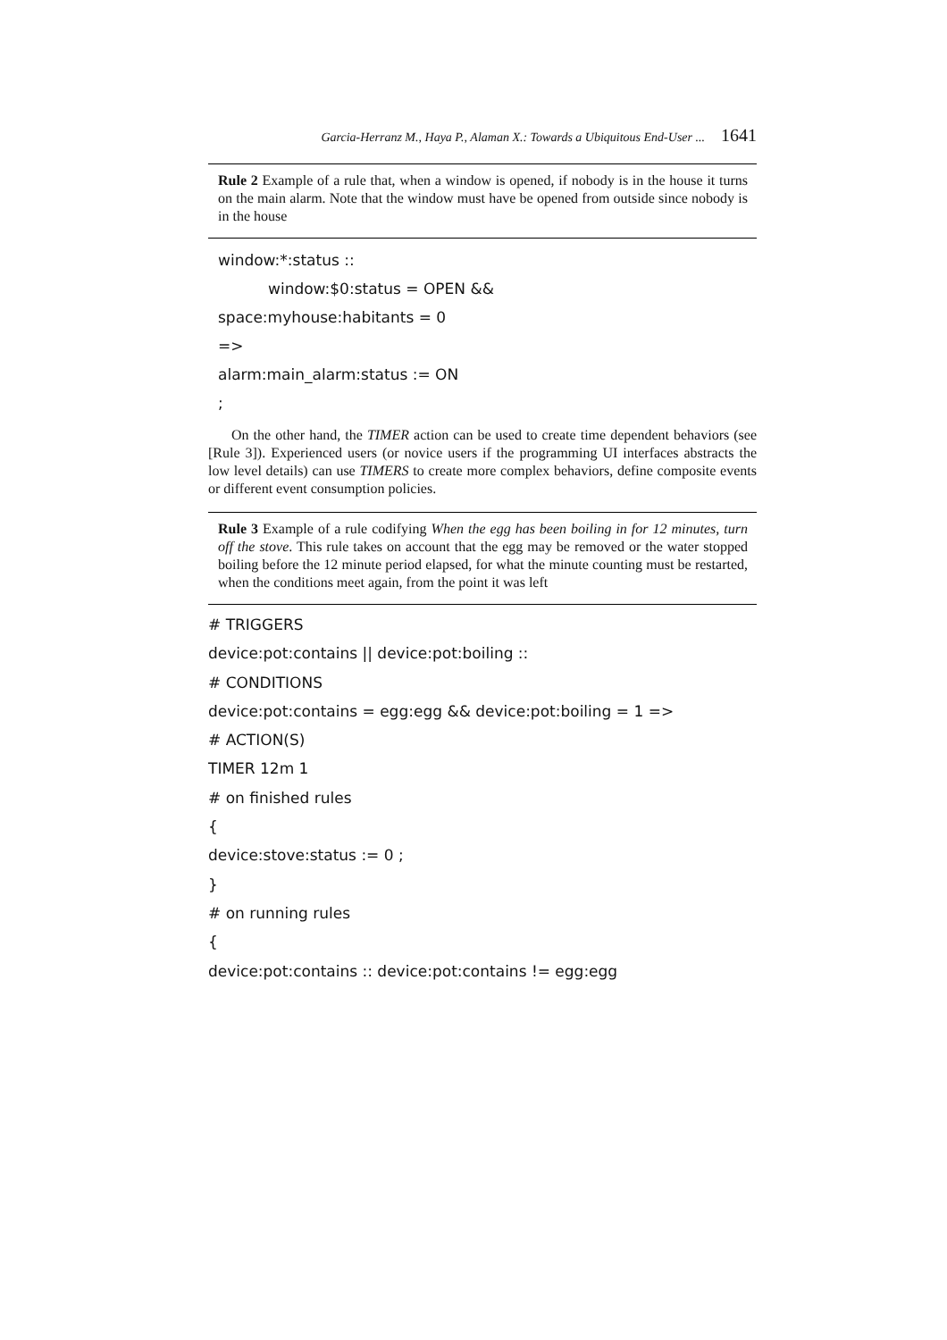Garcia-Herranz M., Haya P., Alaman X.: Towards a Ubiquitous End-User ... 1641
Rule 2 Example of a rule that, when a window is opened, if nobody is in the house it turns on the main alarm. Note that the window must have be opened from outside since nobody is in the house
window:*:status ::
window:$0:status = OPEN &&
space:myhouse:habitants = 0
=>
alarm:main_alarm:status := ON
;
On the other hand, the TIMER action can be used to create time dependent behaviors (see [Rule 3]). Experienced users (or novice users if the programming UI interfaces abstracts the low level details) can use TIMERS to create more complex behaviors, define composite events or different event consumption policies.
Rule 3 Example of a rule codifying When the egg has been boiling in for 12 minutes, turn off the stove. This rule takes on account that the egg may be removed or the water stopped boiling before the 12 minute period elapsed, for what the minute counting must be restarted, when the conditions meet again, from the point it was left
# TRIGGERS
device:pot:contains || device:pot:boiling ::
# CONDITIONS
device:pot:contains = egg:egg && device:pot:boiling = 1 =>
# ACTION(S)
TIMER 12m 1
# on finished rules
{
device:stove:status := 0 ;
}
# on running rules
{
device:pot:contains :: device:pot:contains != egg:egg